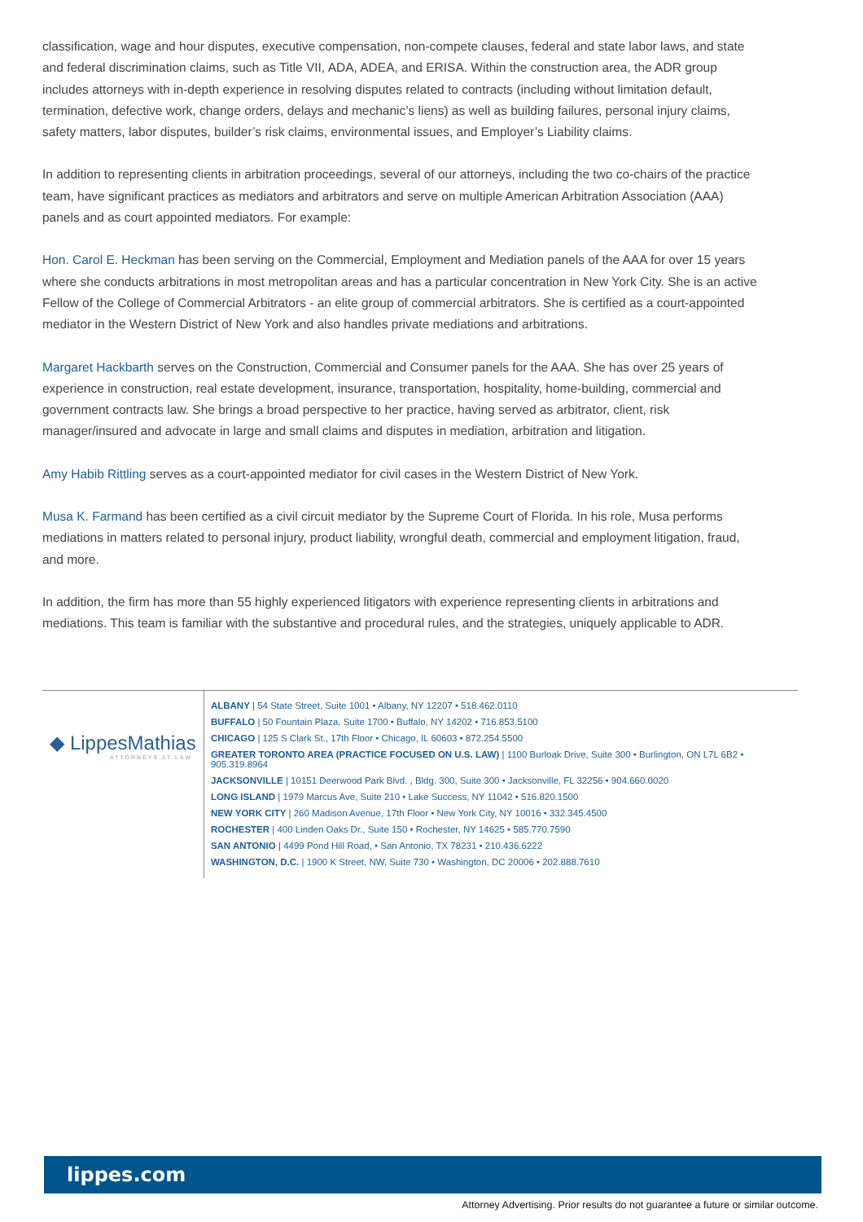classification, wage and hour disputes, executive compensation, non-compete clauses, federal and state labor laws, and state and federal discrimination claims, such as Title VII, ADA, ADEA, and ERISA. Within the construction area, the ADR group includes attorneys with in-depth experience in resolving disputes related to contracts (including without limitation default, termination, defective work, change orders, delays and mechanic’s liens) as well as building failures, personal injury claims, safety matters, labor disputes, builder’s risk claims, environmental issues, and Employer’s Liability claims.
In addition to representing clients in arbitration proceedings, several of our attorneys, including the two co-chairs of the practice team, have significant practices as mediators and arbitrators and serve on multiple American Arbitration Association (AAA) panels and as court appointed mediators. For example:
Hon. Carol E. Heckman has been serving on the Commercial, Employment and Mediation panels of the AAA for over 15 years where she conducts arbitrations in most metropolitan areas and has a particular concentration in New York City. She is an active Fellow of the College of Commercial Arbitrators - an elite group of commercial arbitrators. She is certified as a court-appointed mediator in the Western District of New York and also handles private mediations and arbitrations.
Margaret Hackbarth serves on the Construction, Commercial and Consumer panels for the AAA. She has over 25 years of experience in construction, real estate development, insurance, transportation, hospitality, home-building, commercial and government contracts law. She brings a broad perspective to her practice, having served as arbitrator, client, risk manager/insured and advocate in large and small claims and disputes in mediation, arbitration and litigation.
Amy Habib Rittling serves as a court-appointed mediator for civil cases in the Western District of New York.
Musa K. Farmand has been certified as a civil circuit mediator by the Supreme Court of Florida. In his role, Musa performs mediations in matters related to personal injury, product liability, wrongful death, commercial and employment litigation, fraud, and more.
In addition, the firm has more than 55 highly experienced litigators with experience representing clients in arbitrations and mediations. This team is familiar with the substantive and procedural rules, and the strategies, uniquely applicable to ADR.
◆ LippesMathias
ATTORNEYS AT LAW
ALBANY | 54 State Street, Suite 1001 • Albany, NY 12207 • 518.462.0110
BUFFALO | 50 Fountain Plaza, Suite 1700 • Buffalo, NY 14202 • 716.853.5100
CHICAGO | 125 S Clark St., 17th Floor • Chicago, IL 60603 • 872.254.5500
GREATER TORONTO AREA (PRACTICE FOCUSED ON U.S. LAW) | 1100 Burloak Drive, Suite 300 • Burlington, ON L7L 6B2 • 905.319.8964
JACKSONVILLE | 10151 Deerwood Park Blvd. , Bldg. 300, Suite 300 • Jacksonville, FL 32256 • 904.660.0020
LONG ISLAND | 1979 Marcus Ave, Suite 210 • Lake Success, NY 11042 • 516.820.1500
NEW YORK CITY | 260 Madison Avenue, 17th Floor • New York City, NY 10016 • 332.345.4500
ROCHESTER | 400 Linden Oaks Dr., Suite 150 • Rochester, NY 14625 • 585.770.7590
SAN ANTONIO | 4499 Pond Hill Road, • San Antonio, TX 78231 • 210.436.6222
WASHINGTON, D.C. | 1900 K Street, NW, Suite 730 • Washington, DC 20006 • 202.888.7610
lippes.com
Attorney Advertising. Prior results do not guarantee a future or similar outcome.